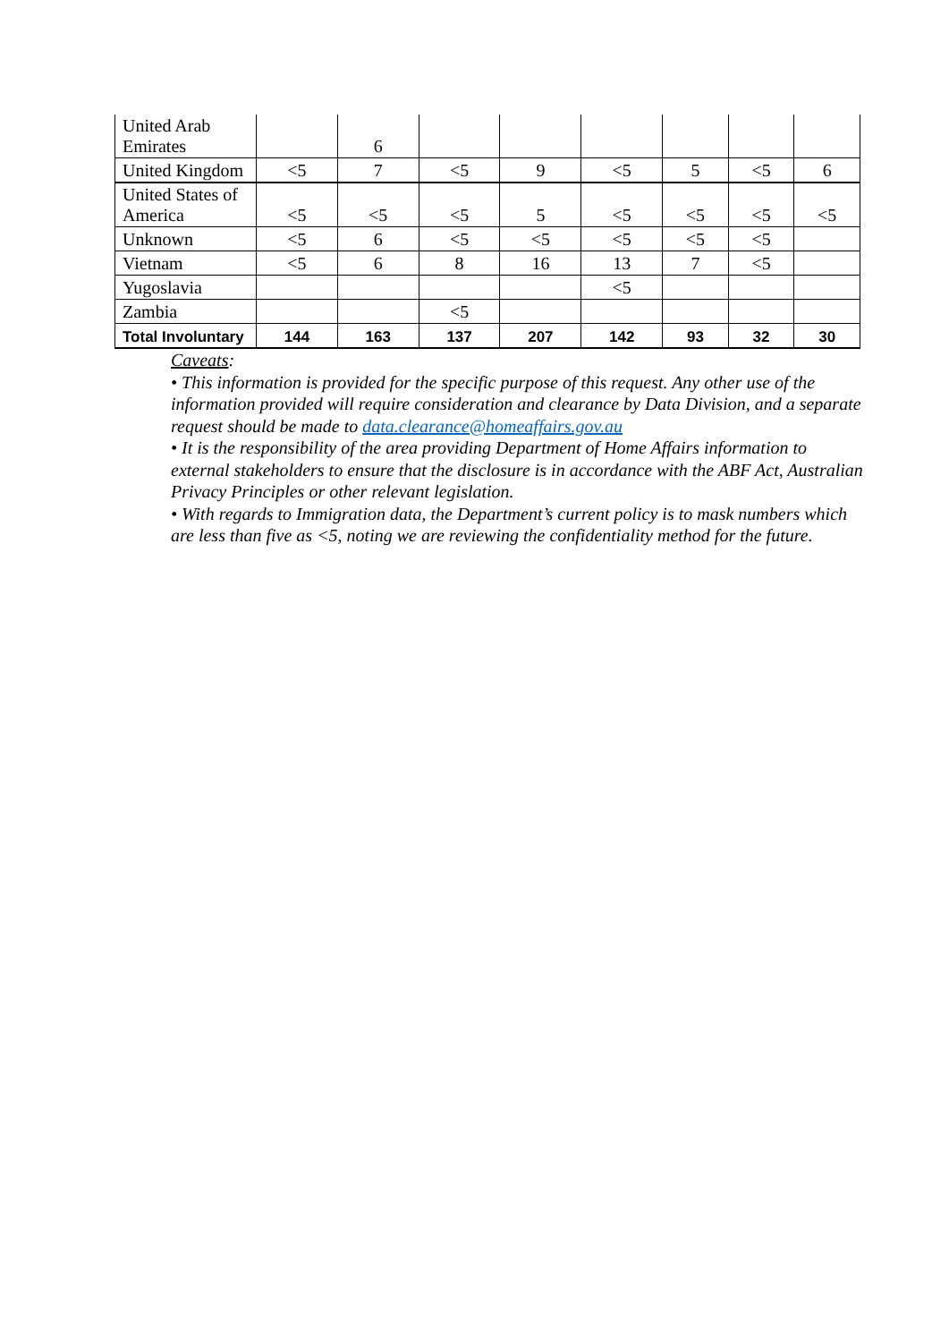| United Arab Emirates | | 6 | | | | | | |
| United Kingdom | <5 | 7 | <5 | 9 | <5 | 5 | <5 | 6 |
| United States of America | <5 | <5 | <5 | 5 | <5 | <5 | <5 | <5 |
| Unknown | <5 | 6 | <5 | <5 | <5 | <5 | <5 | |
| Vietnam | <5 | 6 | 8 | 16 | 13 | 7 | <5 | |
| Yugoslavia | | | | | <5 | | | |
| Zambia | | | <5 | | | | | |
| Total Involuntary | 144 | 163 | 137 | 207 | 142 | 93 | 32 | 30 |
Caveats:
• This information is provided for the specific purpose of this request. Any other use of the information provided will require consideration and clearance by Data Division, and a separate request should be made to data.clearance@homeaffairs.gov.au
• It is the responsibility of the area providing Department of Home Affairs information to external stakeholders to ensure that the disclosure is in accordance with the ABF Act, Australian Privacy Principles or other relevant legislation.
• With regards to Immigration data, the Department’s current policy is to mask numbers which are less than five as <5, noting we are reviewing the confidentiality method for the future.